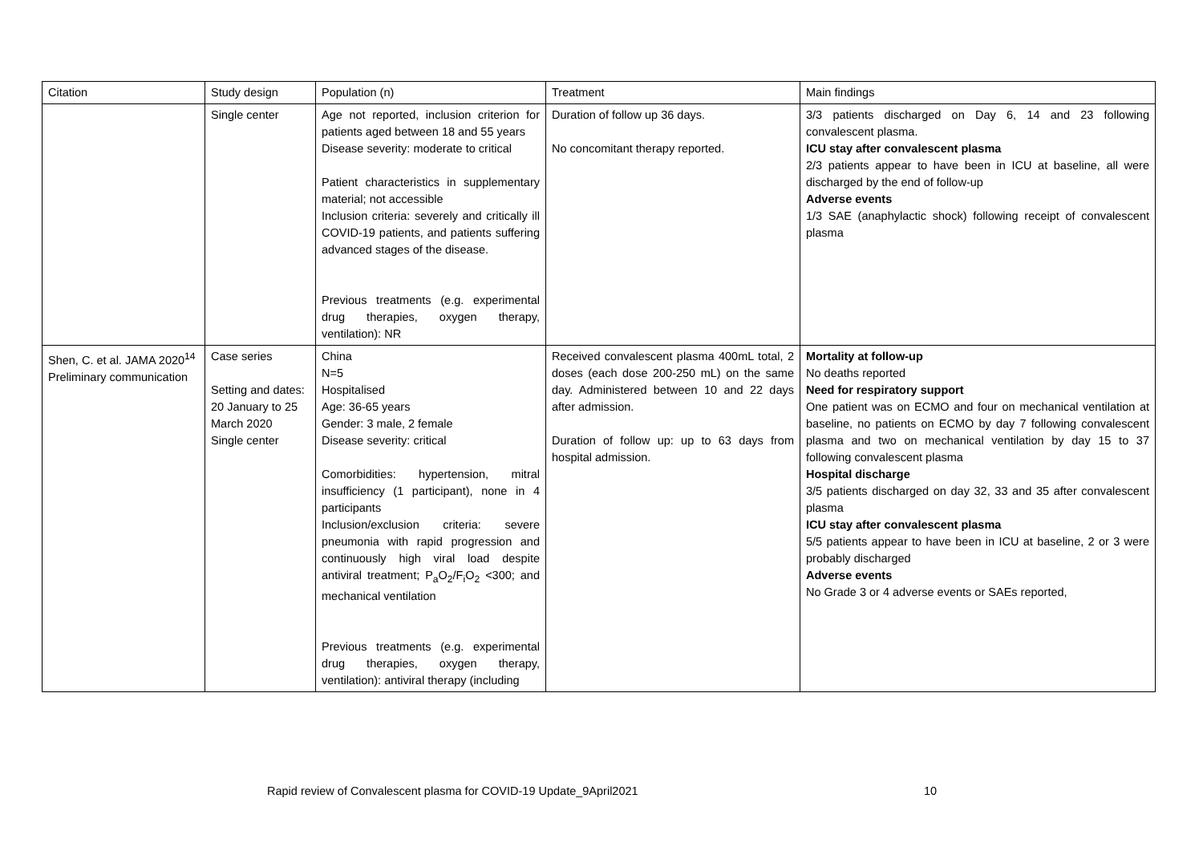| Citation | Study design | Population (n) | Treatment | Main findings |
| --- | --- | --- | --- | --- |
| | Single center | Age not reported, inclusion criterion for patients aged between 18 and 55 years Disease severity: moderate to critical Patient characteristics in supplementary material; not accessible Inclusion criteria: severely and critically ill COVID-19 patients, and patients suffering advanced stages of the disease. Previous treatments (e.g. experimental drug therapies, oxygen therapy, ventilation): NR | Duration of follow up 36 days. No concomitant therapy reported. | 3/3 patients discharged on Day 6, 14 and 23 following convalescent plasma. ICU stay after convalescent plasma 2/3 patients appear to have been in ICU at baseline, all were discharged by the end of follow-up Adverse events 1/3 SAE (anaphylactic shock) following receipt of convalescent plasma |
| Shen, C. et al. JAMA 2020<sup>14</sup> Preliminary communication | Case series Setting and dates: 20 January to 25 March 2020 Single center | China N=5 Hospitalised Age: 36-65 years Gender: 3 male, 2 female Disease severity: critical Comorbidities: hypertension, mitral insufficiency (1 participant), none in 4 participants Inclusion/exclusion criteria: severe pneumonia with rapid progression and continuously high viral load despite antiviral treatment; P<sub>a</sub>O<sub>2</sub>/F<sub>i</sub>O<sub>2</sub> <300; and mechanical ventilation Previous treatments (e.g. experimental drug therapies, oxygen therapy, ventilation): antiviral therapy (including | Received convalescent plasma 400mL total, 2 doses (each dose 200-250 mL) on the same day. Administered between 10 and 22 days after admission. Duration of follow up: up to 63 days from hospital admission. | Mortality at follow-up No deaths reported Need for respiratory support One patient was on ECMO and four on mechanical ventilation at baseline, no patients on ECMO by day 7 following convalescent plasma and two on mechanical ventilation by day 15 to 37 following convalescent plasma Hospital discharge 3/5 patients discharged on day 32, 33 and 35 after convalescent plasma ICU stay after convalescent plasma 5/5 patients appear to have been in ICU at baseline, 2 or 3 were probably discharged Adverse events No Grade 3 or 4 adverse events or SAEs reported, |
Rapid review of Convalescent plasma for COVID-19 Update_9April2021 10